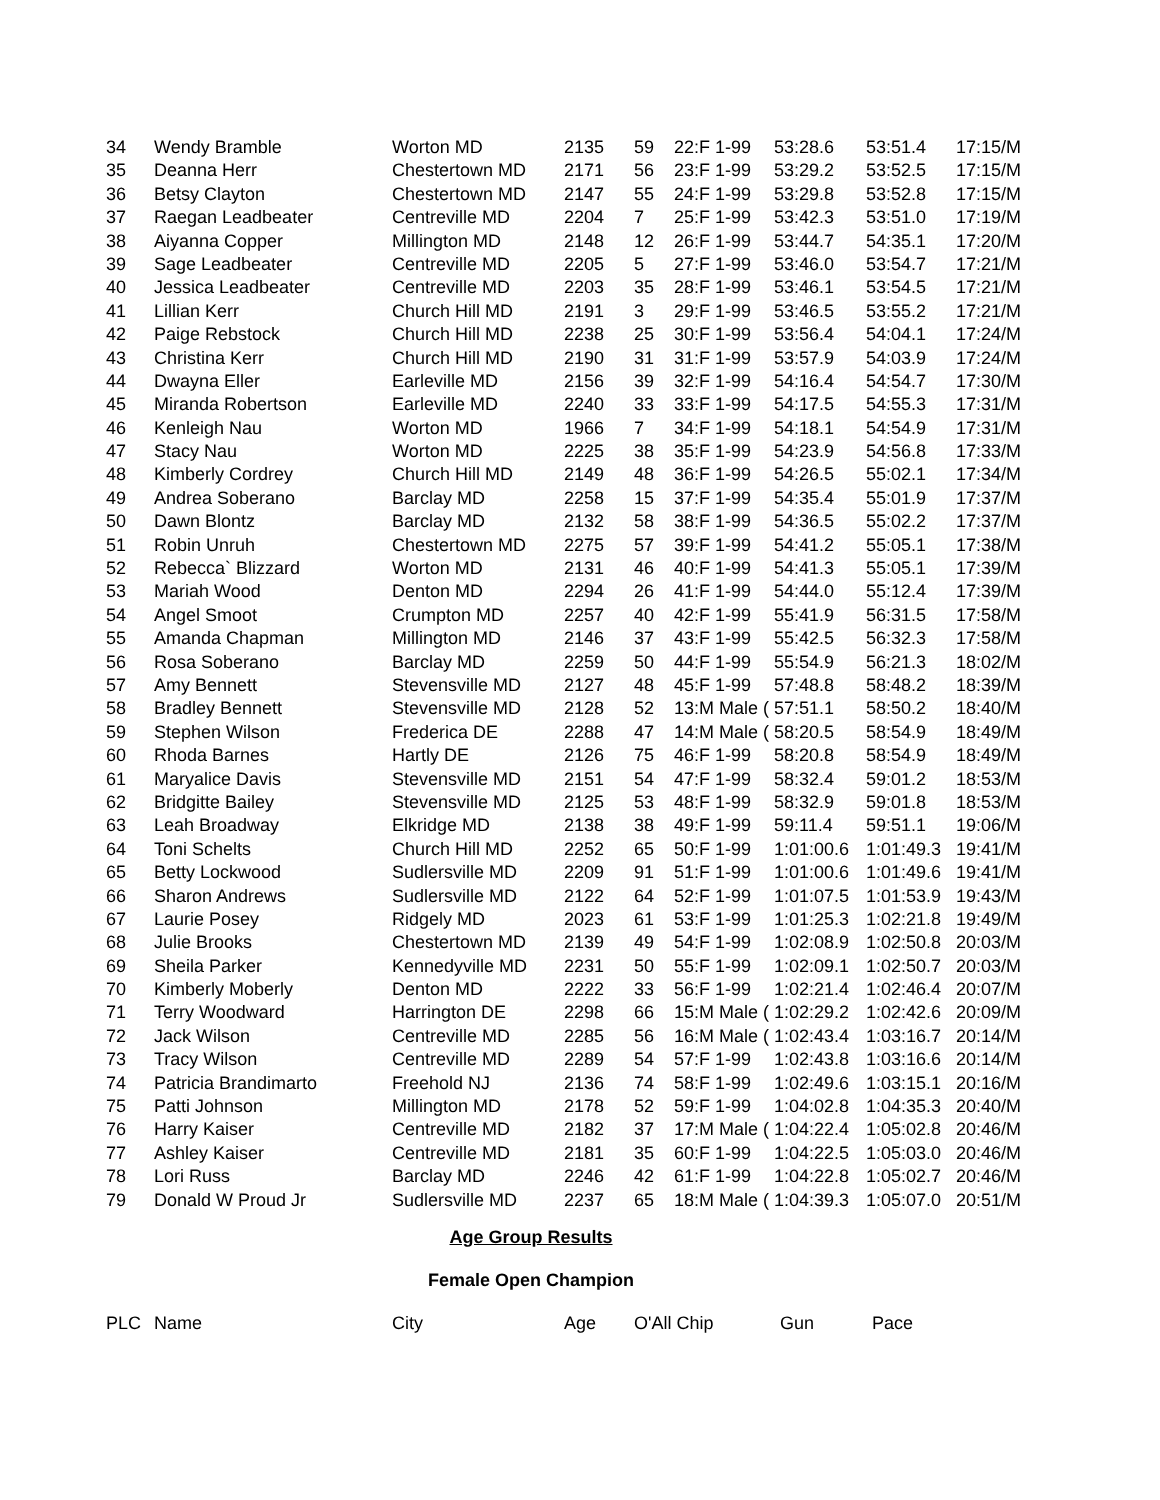| 34 | Wendy Bramble | Worton MD | 2135 | 59 | 22:F 1-99 | 53:28.6 | 53:51.4 | 17:15/M |
| 35 | Deanna Herr | Chestertown MD | 2171 | 56 | 23:F 1-99 | 53:29.2 | 53:52.5 | 17:15/M |
| 36 | Betsy Clayton | Chestertown MD | 2147 | 55 | 24:F 1-99 | 53:29.8 | 53:52.8 | 17:15/M |
| 37 | Raegan Leadbeater | Centreville MD | 2204 | 7 | 25:F 1-99 | 53:42.3 | 53:51.0 | 17:19/M |
| 38 | Aiyanna Copper | Millington MD | 2148 | 12 | 26:F 1-99 | 53:44.7 | 54:35.1 | 17:20/M |
| 39 | Sage Leadbeater | Centreville MD | 2205 | 5 | 27:F 1-99 | 53:46.0 | 53:54.7 | 17:21/M |
| 40 | Jessica Leadbeater | Centreville MD | 2203 | 35 | 28:F 1-99 | 53:46.1 | 53:54.5 | 17:21/M |
| 41 | Lillian Kerr | Church Hill MD | 2191 | 3 | 29:F 1-99 | 53:46.5 | 53:55.2 | 17:21/M |
| 42 | Paige Rebstock | Church Hill MD | 2238 | 25 | 30:F 1-99 | 53:56.4 | 54:04.1 | 17:24/M |
| 43 | Christina Kerr | Church Hill MD | 2190 | 31 | 31:F 1-99 | 53:57.9 | 54:03.9 | 17:24/M |
| 44 | Dwayna Eller | Earleville MD | 2156 | 39 | 32:F 1-99 | 54:16.4 | 54:54.7 | 17:30/M |
| 45 | Miranda Robertson | Earleville MD | 2240 | 33 | 33:F 1-99 | 54:17.5 | 54:55.3 | 17:31/M |
| 46 | Kenleigh Nau | Worton MD | 1966 | 7 | 34:F 1-99 | 54:18.1 | 54:54.9 | 17:31/M |
| 47 | Stacy Nau | Worton MD | 2225 | 38 | 35:F 1-99 | 54:23.9 | 54:56.8 | 17:33/M |
| 48 | Kimberly Cordrey | Church Hill MD | 2149 | 48 | 36:F 1-99 | 54:26.5 | 55:02.1 | 17:34/M |
| 49 | Andrea Soberano | Barclay MD | 2258 | 15 | 37:F 1-99 | 54:35.4 | 55:01.9 | 17:37/M |
| 50 | Dawn Blontz | Barclay MD | 2132 | 58 | 38:F 1-99 | 54:36.5 | 55:02.2 | 17:37/M |
| 51 | Robin Unruh | Chestertown MD | 2275 | 57 | 39:F 1-99 | 54:41.2 | 55:05.1 | 17:38/M |
| 52 | Rebecca` Blizzard | Worton MD | 2131 | 46 | 40:F 1-99 | 54:41.3 | 55:05.1 | 17:39/M |
| 53 | Mariah Wood | Denton MD | 2294 | 26 | 41:F 1-99 | 54:44.0 | 55:12.4 | 17:39/M |
| 54 | Angel Smoot | Crumpton MD | 2257 | 40 | 42:F 1-99 | 55:41.9 | 56:31.5 | 17:58/M |
| 55 | Amanda Chapman | Millington MD | 2146 | 37 | 43:F 1-99 | 55:42.5 | 56:32.3 | 17:58/M |
| 56 | Rosa Soberano | Barclay MD | 2259 | 50 | 44:F 1-99 | 55:54.9 | 56:21.3 | 18:02/M |
| 57 | Amy Bennett | Stevensville MD | 2127 | 48 | 45:F 1-99 | 57:48.8 | 58:48.2 | 18:39/M |
| 58 | Bradley Bennett | Stevensville MD | 2128 | 52 | 13:M Male ( | 57:51.1 | 58:50.2 | 18:40/M |
| 59 | Stephen Wilson | Frederica DE | 2288 | 47 | 14:M Male ( | 58:20.5 | 58:54.9 | 18:49/M |
| 60 | Rhoda Barnes | Hartly DE | 2126 | 75 | 46:F 1-99 | 58:20.8 | 58:54.9 | 18:49/M |
| 61 | Maryalice Davis | Stevensville MD | 2151 | 54 | 47:F 1-99 | 58:32.4 | 59:01.2 | 18:53/M |
| 62 | Bridgitte Bailey | Stevensville MD | 2125 | 53 | 48:F 1-99 | 58:32.9 | 59:01.8 | 18:53/M |
| 63 | Leah Broadway | Elkridge MD | 2138 | 38 | 49:F 1-99 | 59:11.4 | 59:51.1 | 19:06/M |
| 64 | Toni Schelts | Church Hill MD | 2252 | 65 | 50:F 1-99 | 1:01:00.6 | 1:01:49.3 | 19:41/M |
| 65 | Betty Lockwood | Sudlersville MD | 2209 | 91 | 51:F 1-99 | 1:01:00.6 | 1:01:49.6 | 19:41/M |
| 66 | Sharon Andrews | Sudlersville MD | 2122 | 64 | 52:F 1-99 | 1:01:07.5 | 1:01:53.9 | 19:43/M |
| 67 | Laurie Posey | Ridgely MD | 2023 | 61 | 53:F 1-99 | 1:01:25.3 | 1:02:21.8 | 19:49/M |
| 68 | Julie Brooks | Chestertown MD | 2139 | 49 | 54:F 1-99 | 1:02:08.9 | 1:02:50.8 | 20:03/M |
| 69 | Sheila Parker | Kennedyville MD | 2231 | 50 | 55:F 1-99 | 1:02:09.1 | 1:02:50.7 | 20:03/M |
| 70 | Kimberly Moberly | Denton MD | 2222 | 33 | 56:F 1-99 | 1:02:21.4 | 1:02:46.4 | 20:07/M |
| 71 | Terry Woodward | Harrington DE | 2298 | 66 | 15:M Male ( | 1:02:29.2 | 1:02:42.6 | 20:09/M |
| 72 | Jack Wilson | Centreville MD | 2285 | 56 | 16:M Male ( | 1:02:43.4 | 1:03:16.7 | 20:14/M |
| 73 | Tracy Wilson | Centreville MD | 2289 | 54 | 57:F 1-99 | 1:02:43.8 | 1:03:16.6 | 20:14/M |
| 74 | Patricia Brandimarto | Freehold NJ | 2136 | 74 | 58:F 1-99 | 1:02:49.6 | 1:03:15.1 | 20:16/M |
| 75 | Patti Johnson | Millington MD | 2178 | 52 | 59:F 1-99 | 1:04:02.8 | 1:04:35.3 | 20:40/M |
| 76 | Harry Kaiser | Centreville MD | 2182 | 37 | 17:M Male ( | 1:04:22.4 | 1:05:02.8 | 20:46/M |
| 77 | Ashley Kaiser | Centreville MD | 2181 | 35 | 60:F 1-99 | 1:04:22.5 | 1:05:03.0 | 20:46/M |
| 78 | Lori Russ | Barclay MD | 2246 | 42 | 61:F 1-99 | 1:04:22.8 | 1:05:02.7 | 20:46/M |
| 79 | Donald W Proud Jr | Sudlersville MD | 2237 | 65 | 18:M Male ( | 1:04:39.3 | 1:05:07.0 | 20:51/M |
Age Group Results
Female Open Champion
| PLC | Name | City | Age | O'All Chip | Gun | Pace |
| --- | --- | --- | --- | --- | --- | --- |